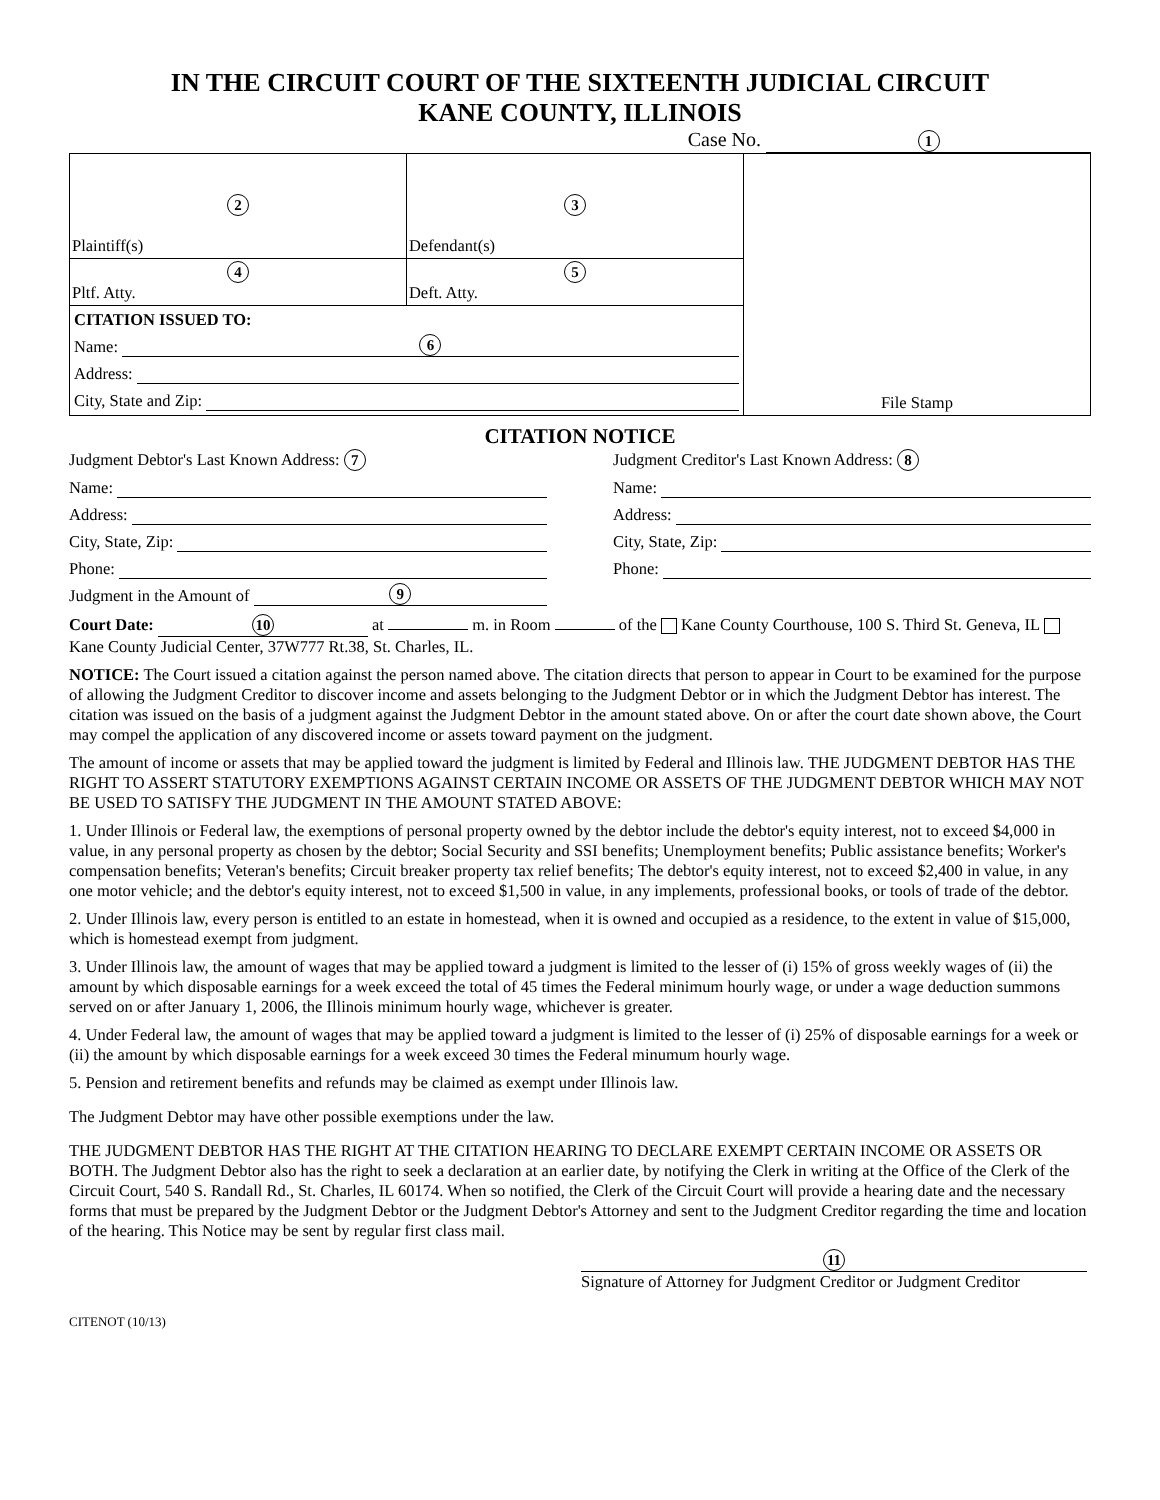IN THE CIRCUIT COURT OF THE SIXTEENTH JUDICIAL CIRCUIT
KANE COUNTY, ILLINOIS
Case No. 1
| 2 Plaintiff(s) | 3 Defendant(s) | File Stamp |
| 4 Pltf. Atty. | 5 Deft. Atty. | |
| CITATION ISSUED TO: Name: 6 Address: City, State and Zip: | | |
CITATION NOTICE
Judgment Debtor's Last Known Address: 7
Name:
Address:
City, State, Zip:
Phone:
Judgment in the Amount of 9
Judgment Creditor's Last Known Address: 8
Name:
Address:
City, State, Zip:
Phone:
Court Date: 10 at m. in Room of the Kane County Courthouse, 100 S. Third St. Geneva, IL Kane County Judicial Center, 37W777 Rt.38, St. Charles, IL.
NOTICE: The Court issued a citation against the person named above. The citation directs that person to appear in Court to be examined for the purpose of allowing the Judgment Creditor to discover income and assets belonging to the Judgment Debtor or in which the Judgment Debtor has interest. The citation was issued on the basis of a judgment against the Judgment Debtor in the amount stated above. On or after the court date shown above, the Court may compel the application of any discovered income or assets toward payment on the judgment.
The amount of income or assets that may be applied toward the judgment is limited by Federal and Illinois law. THE JUDGMENT DEBTOR HAS THE RIGHT TO ASSERT STATUTORY EXEMPTIONS AGAINST CERTAIN INCOME OR ASSETS OF THE JUDGMENT DEBTOR WHICH MAY NOT BE USED TO SATISFY THE JUDGMENT IN THE AMOUNT STATED ABOVE:
1. Under Illinois or Federal law, the exemptions of personal property owned by the debtor include the debtor's equity interest, not to exceed $4,000 in value, in any personal property as chosen by the debtor; Social Security and SSI benefits; Unemployment benefits; Public assistance benefits; Worker's compensation benefits; Veteran's benefits; Circuit breaker property tax relief benefits; The debtor's equity interest, not to exceed $2,400 in value, in any one motor vehicle; and the debtor's equity interest, not to exceed $1,500 in value, in any implements, professional books, or tools of trade of the debtor.
2. Under Illinois law, every person is entitled to an estate in homestead, when it is owned and occupied as a residence, to the extent in value of $15,000, which is homestead exempt from judgment.
3. Under Illinois law, the amount of wages that may be applied toward a judgment is limited to the lesser of (i) 15% of gross weekly wages of (ii) the amount by which disposable earnings for a week exceed the total of 45 times the Federal minimum hourly wage, or under a wage deduction summons served on or after January 1, 2006, the Illinois minimum hourly wage, whichever is greater.
4. Under Federal law, the amount of wages that may be applied toward a judgment is limited to the lesser of (i) 25% of disposable earnings for a week or (ii) the amount by which disposable earnings for a week exceed 30 times the Federal minumum hourly wage.
5. Pension and retirement benefits and refunds may be claimed as exempt under Illinois law.
The Judgment Debtor may have other possible exemptions under the law.
THE JUDGMENT DEBTOR HAS THE RIGHT AT THE CITATION HEARING TO DECLARE EXEMPT CERTAIN INCOME OR ASSETS OR BOTH. The Judgment Debtor also has the right to seek a declaration at an earlier date, by notifying the Clerk in writing at the Office of the Clerk of the Circuit Court, 540 S. Randall Rd., St. Charles, IL 60174. When so notified, the Clerk of the Circuit Court will provide a hearing date and the necessary forms that must be prepared by the Judgment Debtor or the Judgment Debtor's Attorney and sent to the Judgment Creditor regarding the time and location of the hearing. This Notice may be sent by regular first class mail.
11
Signature of Attorney for Judgment Creditor or Judgment Creditor
CITENOT (10/13)